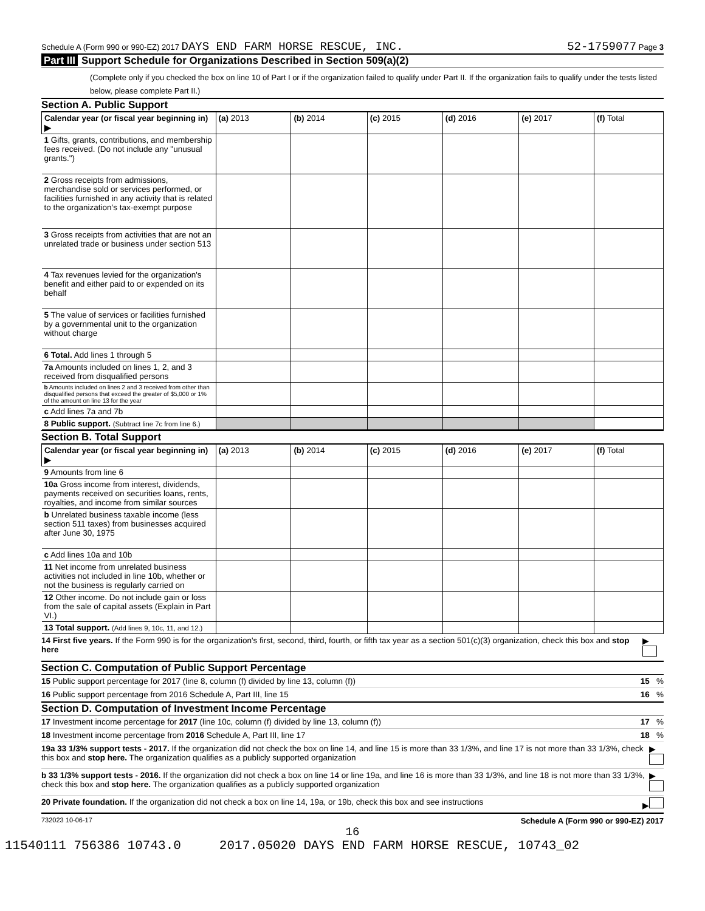Schedule A (Form 990 or 990-EZ) 2017 DAYS END FARM HORSE RESCUE, INC. 52-1759077 Page 3
Part III Support Schedule for Organizations Described in Section 509(a)(2)
(Complete only if you checked the box on line 10 of Part I or if the organization failed to qualify under Part II. If the organization fails to qualify under the tests listed below, please complete Part II.)
Section A. Public Support
| Calendar year (or fiscal year beginning in) ▶ | (a) 2013 | (b) 2014 | (c) 2015 | (d) 2016 | (e) 2017 | (f) Total |
| --- | --- | --- | --- | --- | --- | --- |
| 1 Gifts, grants, contributions, and membership fees received. (Do not include any "unusual grants.") | | | | | | |
| 2 Gross receipts from admissions, merchandise sold or services performed, or facilities furnished in any activity that is related to the organization's tax-exempt purpose | | | | | | |
| 3 Gross receipts from activities that are not an unrelated trade or business under section 513 | | | | | | |
| 4 Tax revenues levied for the organization's benefit and either paid to or expended on its behalf | | | | | | |
| 5 The value of services or facilities furnished by a governmental unit to the organization without charge | | | | | | |
| 6 Total. Add lines 1 through 5 | | | | | | |
| 7a Amounts included on lines 1, 2, and 3 received from disqualified persons | | | | | | |
| b Amounts included on lines 2 and 3 received from other than disqualified persons that exceed the greater of $5,000 or 1% of the amount on line 13 for the year | | | | | | |
| c Add lines 7a and 7b | | | | | | |
| 8 Public support. (Subtract line 7c from line 6.) | | | | | | |
Section B. Total Support
| Calendar year (or fiscal year beginning in) ▶ | (a) 2013 | (b) 2014 | (c) 2015 | (d) 2016 | (e) 2017 | (f) Total |
| --- | --- | --- | --- | --- | --- | --- |
| 9 Amounts from line 6 | | | | | | |
| 10a Gross income from interest, dividends, payments received on securities loans, rents, royalties, and income from similar sources | | | | | | |
| b Unrelated business taxable income (less section 511 taxes) from businesses acquired after June 30, 1975 | | | | | | |
| c Add lines 10a and 10b | | | | | | |
| 11 Net income from unrelated business activities not included in line 10b, whether or not the business is regularly carried on | | | | | | |
| 12 Other income. Do not include gain or loss from the sale of capital assets (Explain in Part VI.) | | | | | | |
| 13 Total support. (Add lines 9, 10c, 11, and 12.) | | | | | | |
14 First five years. If the Form 990 is for the organization's first, second, third, fourth, or fifth tax year as a section 501(c)(3) organization, check this box and stop here ▶
Section C. Computation of Public Support Percentage
15 Public support percentage for 2017 (line 8, column (f) divided by line 13, column (f)) 15 %
16 Public support percentage from 2016 Schedule A, Part III, line 15 16 %
Section D. Computation of Investment Income Percentage
17 Investment income percentage for 2017 (line 10c, column (f) divided by line 13, column (f)) 17 %
18 Investment income percentage from 2016 Schedule A, Part III, line 17 18 %
19a 33 1/3% support tests - 2017. If the organization did not check the box on line 14, and line 15 is more than 33 1/3%, and line 17 is not more than 33 1/3%, check this box and stop here. The organization qualifies as a publicly supported organization ▶
b 33 1/3% support tests - 2016. If the organization did not check a box on line 14 or line 19a, and line 16 is more than 33 1/3%, and line 18 is not more than 33 1/3%, check this box and stop here. The organization qualifies as a publicly supported organization ▶
20 Private foundation. If the organization did not check a box on line 14, 19a, or 19b, check this box and see instructions ▶
732023 10-06-17 Schedule A (Form 990 or 990-EZ) 2017
16
11540111 756386 10743.0 2017.05020 DAYS END FARM HORSE RESCUE, 10743_02